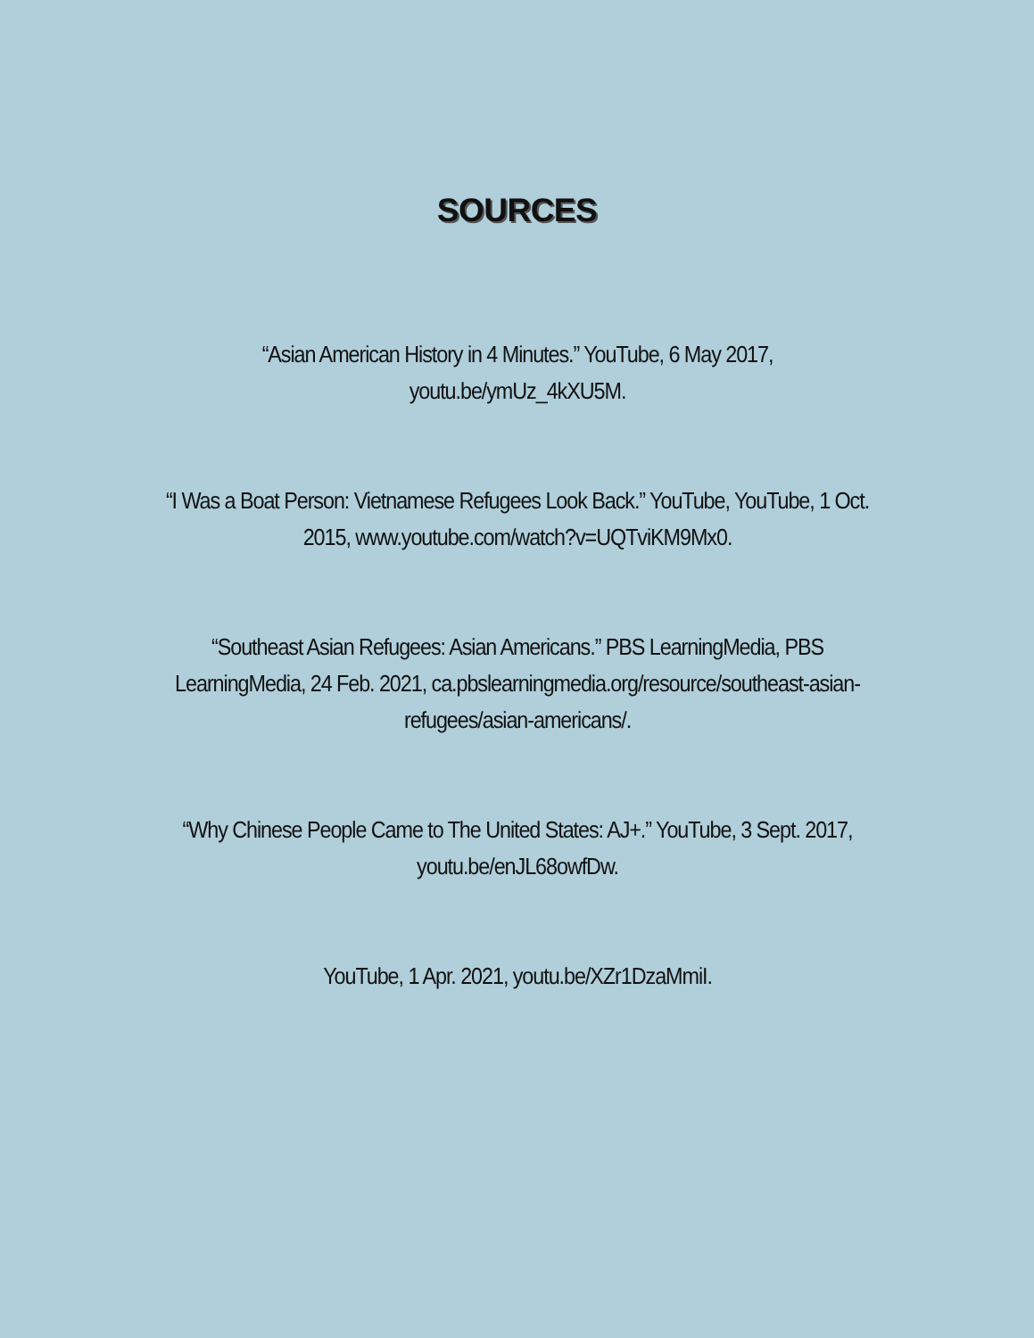SOURCES
“Asian American History in 4 Minutes.” YouTube, 6 May 2017,
youtu.be/ymUz_4kXU5M.
“I Was a Boat Person: Vietnamese Refugees Look Back.” YouTube, YouTube, 1 Oct. 2015, www.youtube.com/watch?v=UQTviKM9Mx0.
“Southeast Asian Refugees: Asian Americans.” PBS LearningMedia, PBS LearningMedia, 24 Feb. 2021, ca.pbslearningmedia.org/resource/southeast-asian-refugees/asian-americans/.
“Why Chinese People Came to The United States: AJ+.” YouTube, 3 Sept. 2017,
youtu.be/enJL68owfDw.
YouTube, 1 Apr. 2021, youtu.be/XZr1DzaMmiI.